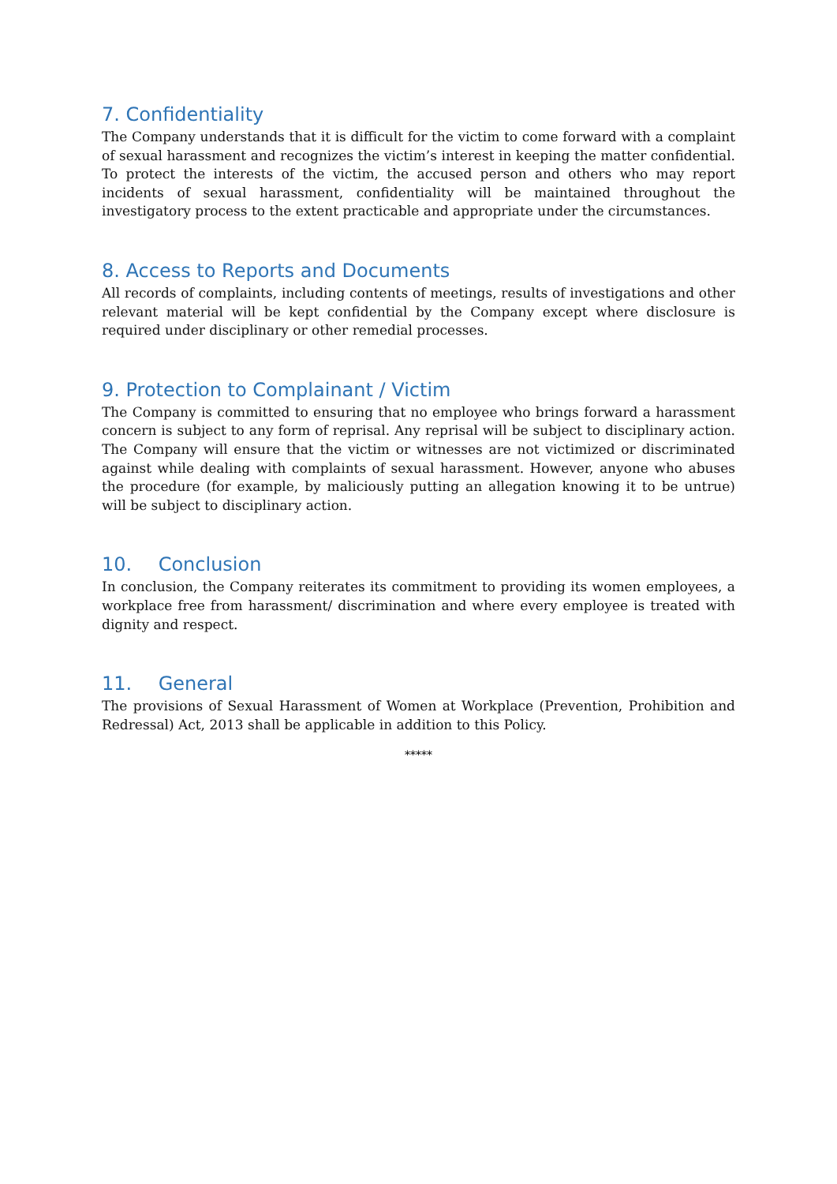7. Confidentiality
The Company understands that it is difficult for the victim to come forward with a complaint of sexual harassment and recognizes the victim’s interest in keeping the matter confidential. To protect the interests of the victim, the accused person and others who may report incidents of sexual harassment, confidentiality will be maintained throughout the investigatory process to the extent practicable and appropriate under the circumstances.
8. Access to Reports and Documents
All records of complaints, including contents of meetings, results of investigations and other relevant material will be kept confidential by the Company except where disclosure is required under disciplinary or other remedial processes.
9. Protection to Complainant / Victim
The Company is committed to ensuring that no employee who brings forward a harassment concern is subject to any form of reprisal. Any reprisal will be subject to disciplinary action. The Company will ensure that the victim or witnesses are not victimized or discriminated against while dealing with complaints of sexual harassment. However, anyone who abuses the procedure (for example, by maliciously putting an allegation knowing it to be untrue) will be subject to disciplinary action.
10. Conclusion
In conclusion, the Company reiterates its commitment to providing its women employees, a workplace free from harassment/ discrimination and where every employee is treated with dignity and respect.
11. General
The provisions of Sexual Harassment of Women at Workplace (Prevention, Prohibition and Redressal) Act, 2013 shall be applicable in addition to this Policy.
*****